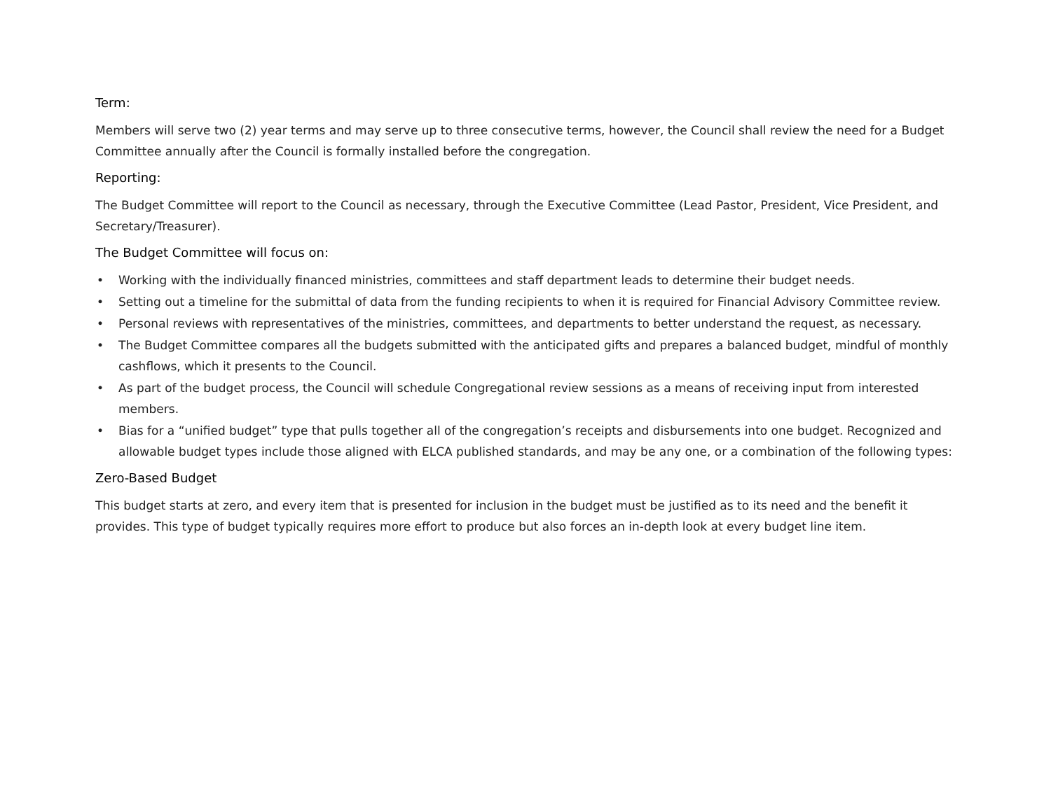Term:
Members will serve two (2) year terms and may serve up to three consecutive terms, however, the Council shall review the need for a Budget Committee annually after the Council is formally installed before the congregation.
Reporting:
The Budget Committee will report to the Council as necessary, through the Executive Committee (Lead Pastor, President, Vice President, and Secretary/Treasurer).
The Budget Committee will focus on:
• Working with the individually financed ministries, committees and staff department leads to determine their budget needs.
• Setting out a timeline for the submittal of data from the funding recipients to when it is required for Financial Advisory Committee review.
• Personal reviews with representatives of the ministries, committees, and departments to better understand the request, as necessary.
• The Budget Committee compares all the budgets submitted with the anticipated gifts and prepares a balanced budget, mindful of monthly cashflows, which it presents to the Council.
• As part of the budget process, the Council will schedule Congregational review sessions as a means of receiving input from interested members.
• Bias for a “unified budget” type that pulls together all of the congregation’s receipts and disbursements into one budget. Recognized and allowable budget types include those aligned with ELCA published standards, and may be any one, or a combination of the following types:
Zero-Based Budget
This budget starts at zero, and every item that is presented for inclusion in the budget must be justified as to its need and the benefit it provides. This type of budget typically requires more effort to produce but also forces an in-depth look at every budget line item.